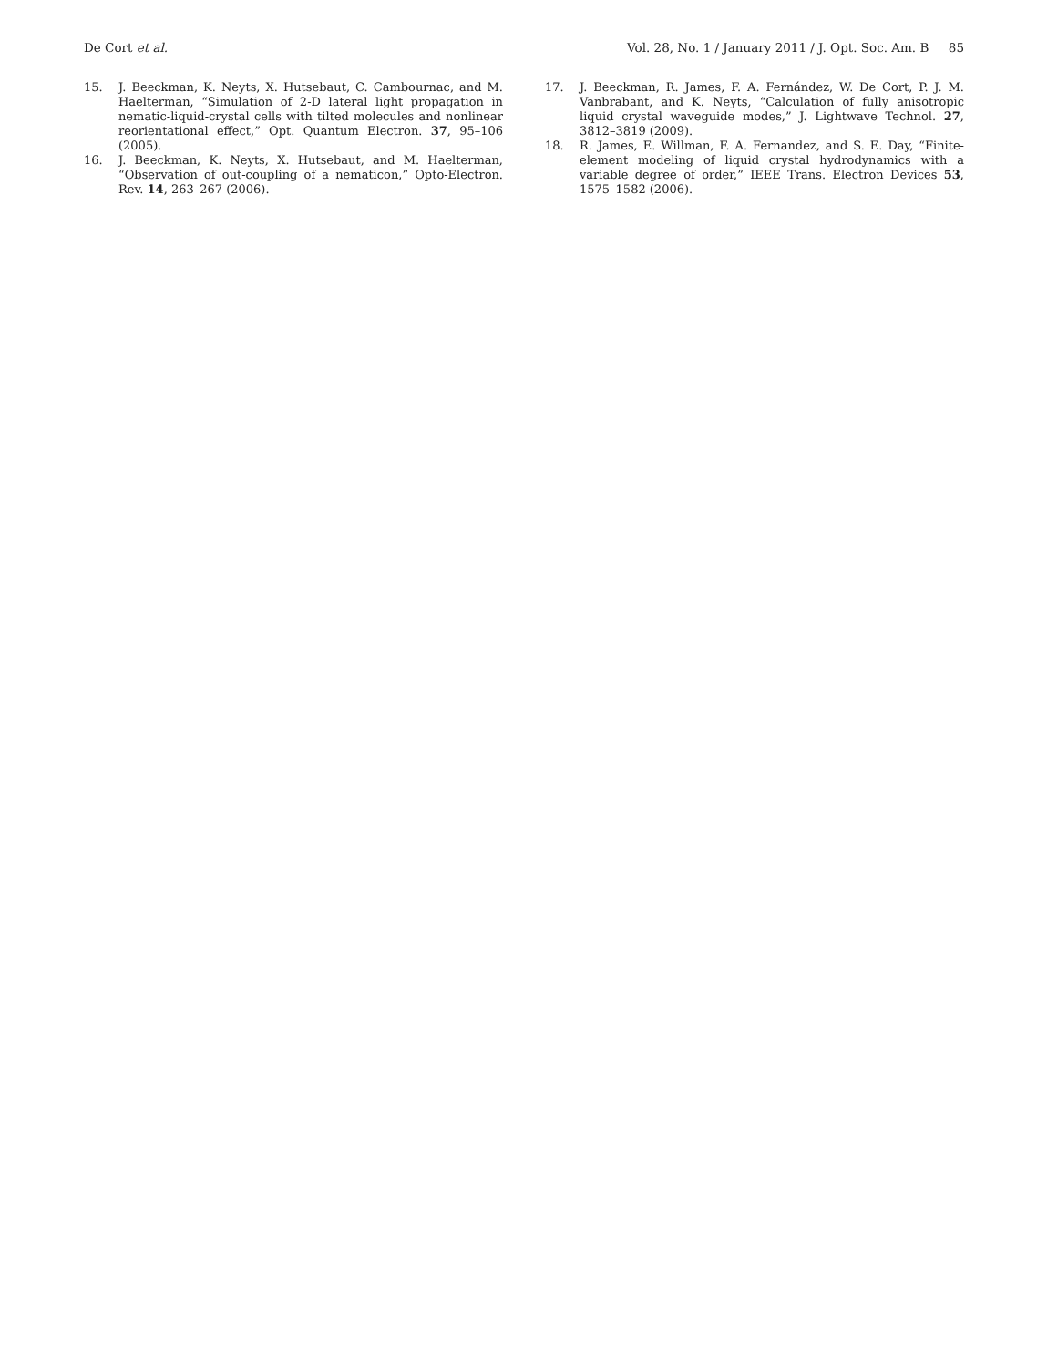De Cort et al. Vol. 28, No. 1 / January 2011 / J. Opt. Soc. Am. B 85
15. J. Beeckman, K. Neyts, X. Hutsebaut, C. Cambournac, and M. Haelterman, “Simulation of 2-D lateral light propagation in nematic-liquid-crystal cells with tilted molecules and nonlinear reorientational effect,” Opt. Quantum Electron. 37, 95–106 (2005).
16. J. Beeckman, K. Neyts, X. Hutsebaut, and M. Haelterman, “Observation of out-coupling of a nematicon,” Opto-Electron. Rev. 14, 263–267 (2006).
17. J. Beeckman, R. James, F. A. Fernández, W. De Cort, P. J. M. Vanbrabant, and K. Neyts, “Calculation of fully anisotropic liquid crystal waveguide modes,” J. Lightwave Technol. 27, 3812–3819 (2009).
18. R. James, E. Willman, F. A. Fernandez, and S. E. Day, “Finite-element modeling of liquid crystal hydrodynamics with a variable degree of order,” IEEE Trans. Electron Devices 53, 1575–1582 (2006).